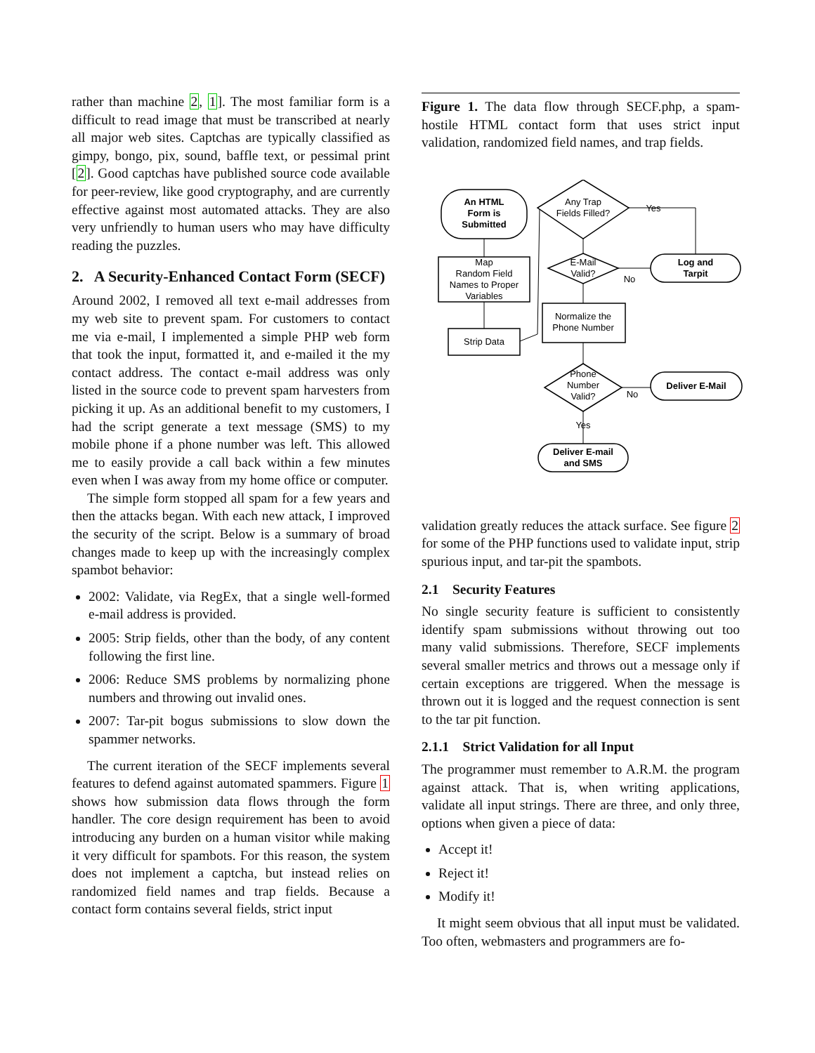rather than machine 2, 1]. The most familiar form is a difficult to read image that must be transcribed at nearly all major web sites. Captchas are typically classified as gimpy, bongo, pix, sound, baffle text, or pessimal print [2]. Good captchas have published source code available for peer-review, like good cryptography, and are currently effective against most automated attacks. They are also very unfriendly to human users who may have difficulty reading the puzzles.
2. A Security-Enhanced Contact Form (SECF)
Around 2002, I removed all text e-mail addresses from my web site to prevent spam. For customers to contact me via e-mail, I implemented a simple PHP web form that took the input, formatted it, and e-mailed it the my contact address. The contact e-mail address was only listed in the source code to prevent spam harvesters from picking it up. As an additional benefit to my customers, I had the script generate a text message (SMS) to my mobile phone if a phone number was left. This allowed me to easily provide a call back within a few minutes even when I was away from my home office or computer.
The simple form stopped all spam for a few years and then the attacks began. With each new attack, I improved the security of the script. Below is a summary of broad changes made to keep up with the increasingly complex spambot behavior:
2002: Validate, via RegEx, that a single well-formed e-mail address is provided.
2005: Strip fields, other than the body, of any content following the first line.
2006: Reduce SMS problems by normalizing phone numbers and throwing out invalid ones.
2007: Tar-pit bogus submissions to slow down the spammer networks.
The current iteration of the SECF implements several features to defend against automated spammers. Figure 1 shows how submission data flows through the form handler. The core design requirement has been to avoid introducing any burden on a human visitor while making it very difficult for spambots. For this reason, the system does not implement a captcha, but instead relies on randomized field names and trap fields. Because a contact form contains several fields, strict input
Figure 1. The data flow through SECF.php, a spam-hostile HTML contact form that uses strict input validation, randomized field names, and trap fields.
An HTML
Form is
Submitted
Map
Random Field
Names to Proper
Variables
Strip Data
Any Trap
Fields Filled?
E-Mail
Valid?
Normalize the
Phone Number
Phone
Number
Valid?
Log and
Tarpit
Deliver E-Mail
Deliver E-mail
and SMS
Yes
No
No
Yes
validation greatly reduces the attack surface. See figure 2 for some of the PHP functions used to validate input, strip spurious input, and tar-pit the spambots.
2.1 Security Features
No single security feature is sufficient to consistently identify spam submissions without throwing out too many valid submissions. Therefore, SECF implements several smaller metrics and throws out a message only if certain exceptions are triggered. When the message is thrown out it is logged and the request connection is sent to the tar pit function.
2.1.1 Strict Validation for all Input
The programmer must remember to A.R.M. the program against attack. That is, when writing applications, validate all input strings. There are three, and only three, options when given a piece of data:
Accept it!
Reject it!
Modify it!
It might seem obvious that all input must be validated. Too often, webmasters and programmers are fo-